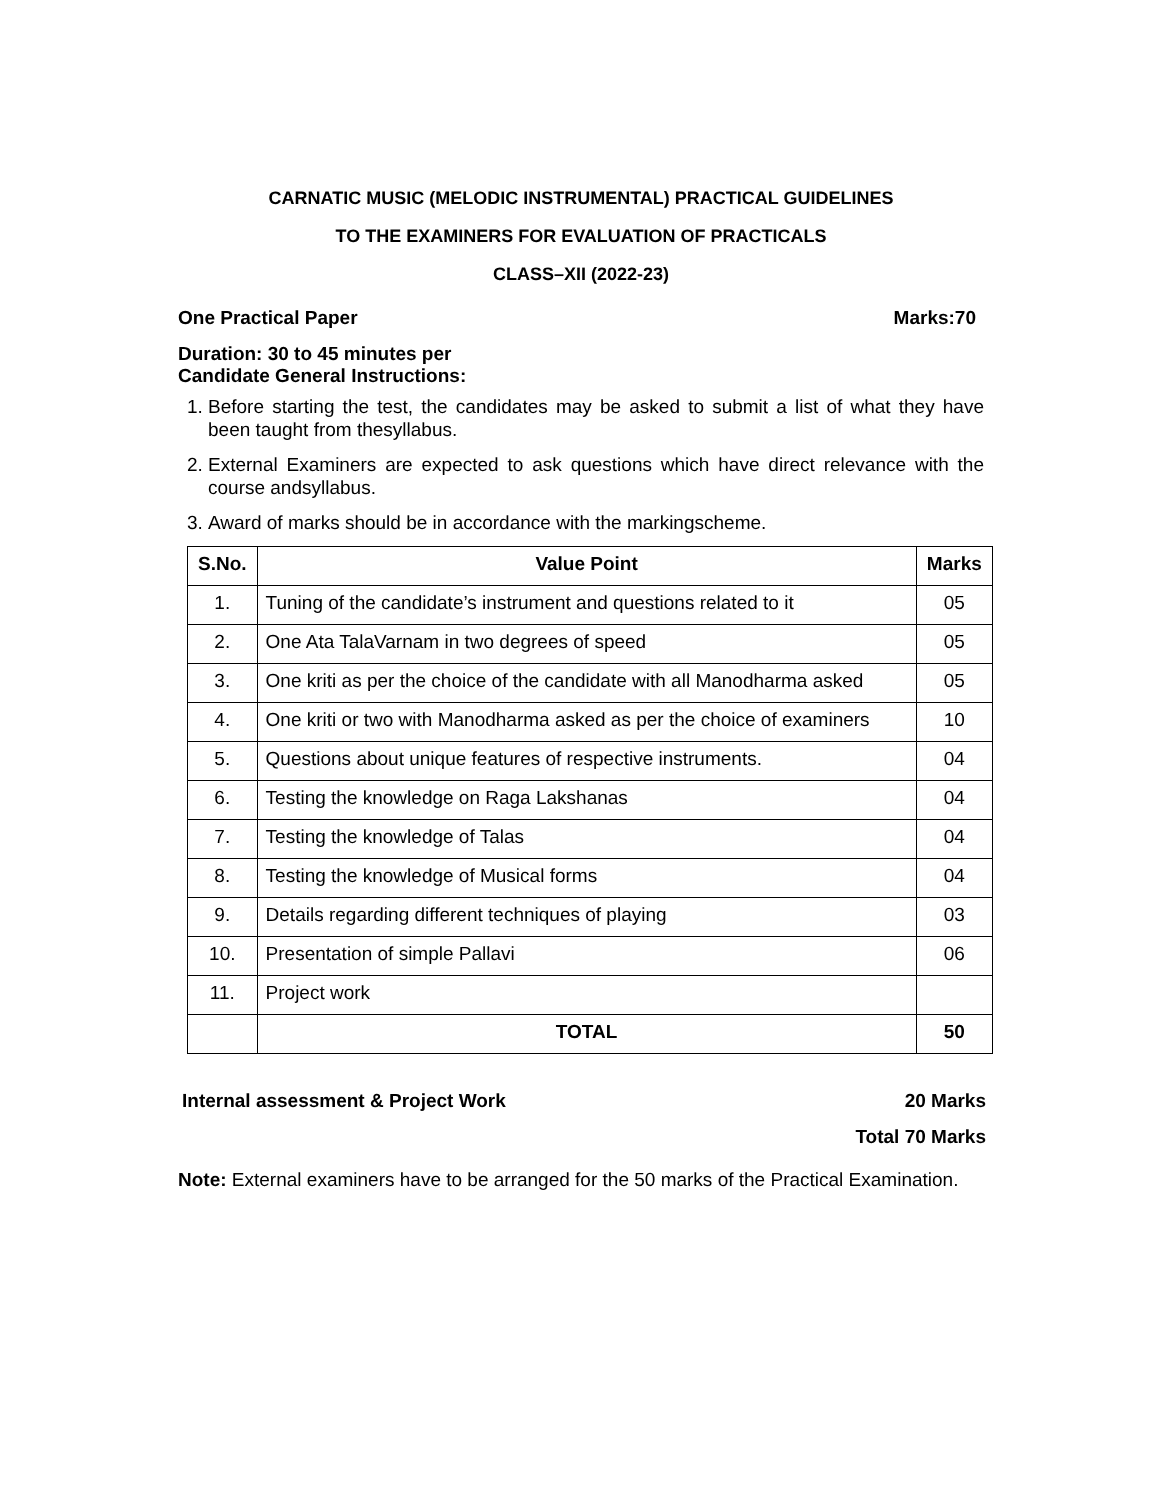CARNATIC MUSIC (MELODIC INSTRUMENTAL) PRACTICAL GUIDELINES
TO THE EXAMINERS FOR EVALUATION OF PRACTICALS
CLASS–XII (2022-23)
One Practical Paper Marks:70
Duration: 30 to 45 minutes per
Candidate General Instructions:
1. Before starting the test, the candidates may be asked to submit a list of what they have been taught from thesyllabus.
2. External Examiners are expected to ask questions which have direct relevance with the course andsyllabus.
3. Award of marks should be in accordance with the markingscheme.
| S.No. | Value Point | Marks |
| --- | --- | --- |
| 1. | Tuning of the candidate’s instrument and questions related to it | 05 |
| 2. | One Ata TalaVarnam in two degrees of speed | 05 |
| 3. | One kriti as per the choice of the candidate with all Manodharma asked | 05 |
| 4. | One kriti or two with Manodharma asked as per the choice of examiners | 10 |
| 5. | Questions about unique features of respective instruments. | 04 |
| 6. | Testing the knowledge on Raga Lakshanas | 04 |
| 7. | Testing the knowledge of Talas | 04 |
| 8. | Testing the knowledge of Musical forms | 04 |
| 9. | Details regarding different techniques of playing | 03 |
| 10. | Presentation of simple Pallavi | 06 |
| 11. | Project work | |
| | TOTAL | 50 |
Internal assessment & Project Work 20 Marks
Total 70 Marks
Note: External examiners have to be arranged for the 50 marks of the Practical Examination.